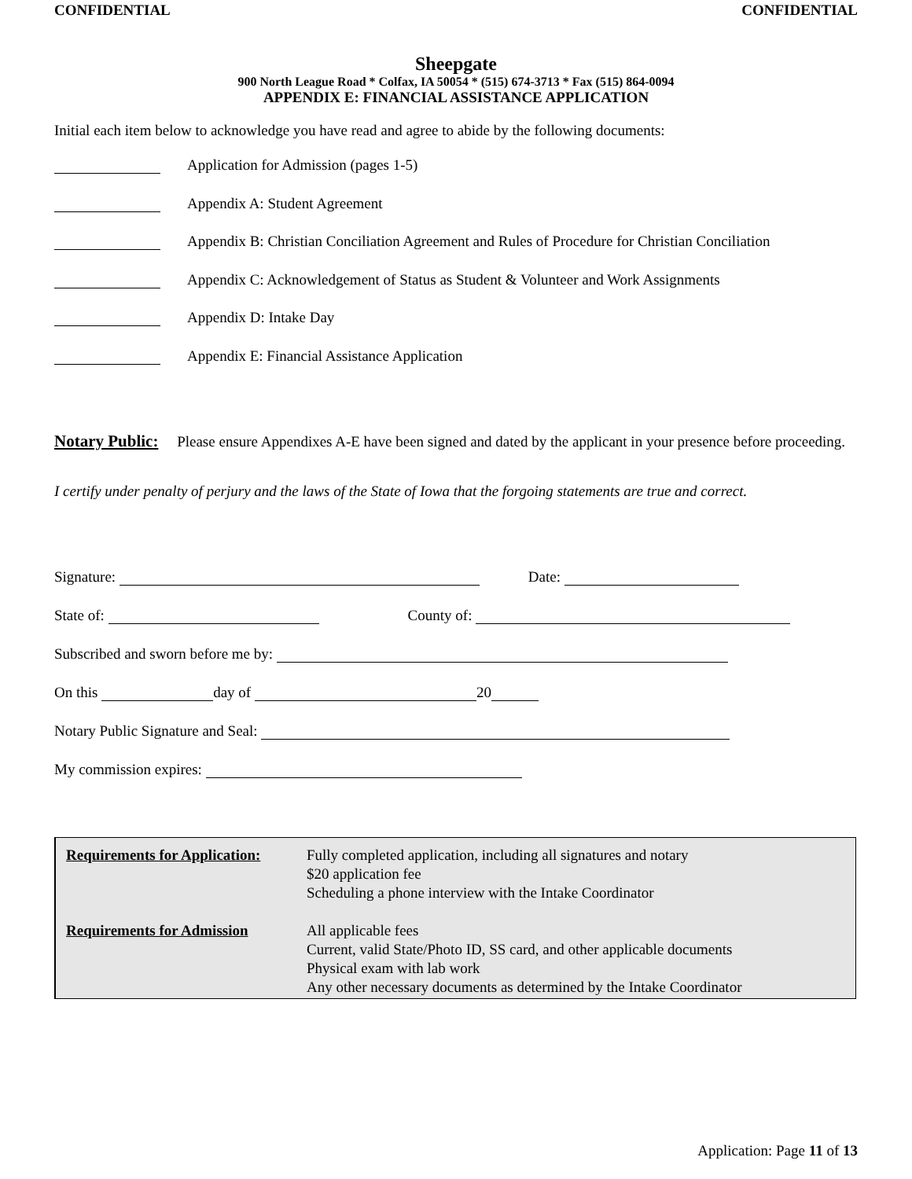CONFIDENTIAL CONFIDENTIAL
Sheepgate
900 North League Road * Colfax, IA 50054 * (515) 674-3713 * Fax (515) 864-0094
APPENDIX E: FINANCIAL ASSISTANCE APPLICATION
Initial each item below to acknowledge you have read and agree to abide by the following documents:
Application for Admission (pages 1-5)
Appendix A: Student Agreement
Appendix B: Christian Conciliation Agreement and Rules of Procedure for Christian Conciliation
Appendix C: Acknowledgement of Status as Student & Volunteer and Work Assignments
Appendix D: Intake Day
Appendix E: Financial Assistance Application
Notary Public: Please ensure Appendixes A-E have been signed and dated by the applicant in your presence before proceeding.
I certify under penalty of perjury and the laws of the State of Iowa that the forgoing statements are true and correct.
Signature: Date:
State of: County of:
Subscribed and sworn before me by:
On this day of 20
Notary Public Signature and Seal:
My commission expires:
| Requirements for Application: | Fully completed application, including all signatures and notary $20 application fee Scheduling a phone interview with the Intake Coordinator |
| Requirements for Admission | All applicable fees Current, valid State/Photo ID, SS card, and other applicable documents Physical exam with lab work Any other necessary documents as determined by the Intake Coordinator |
Application: Page 11 of 13